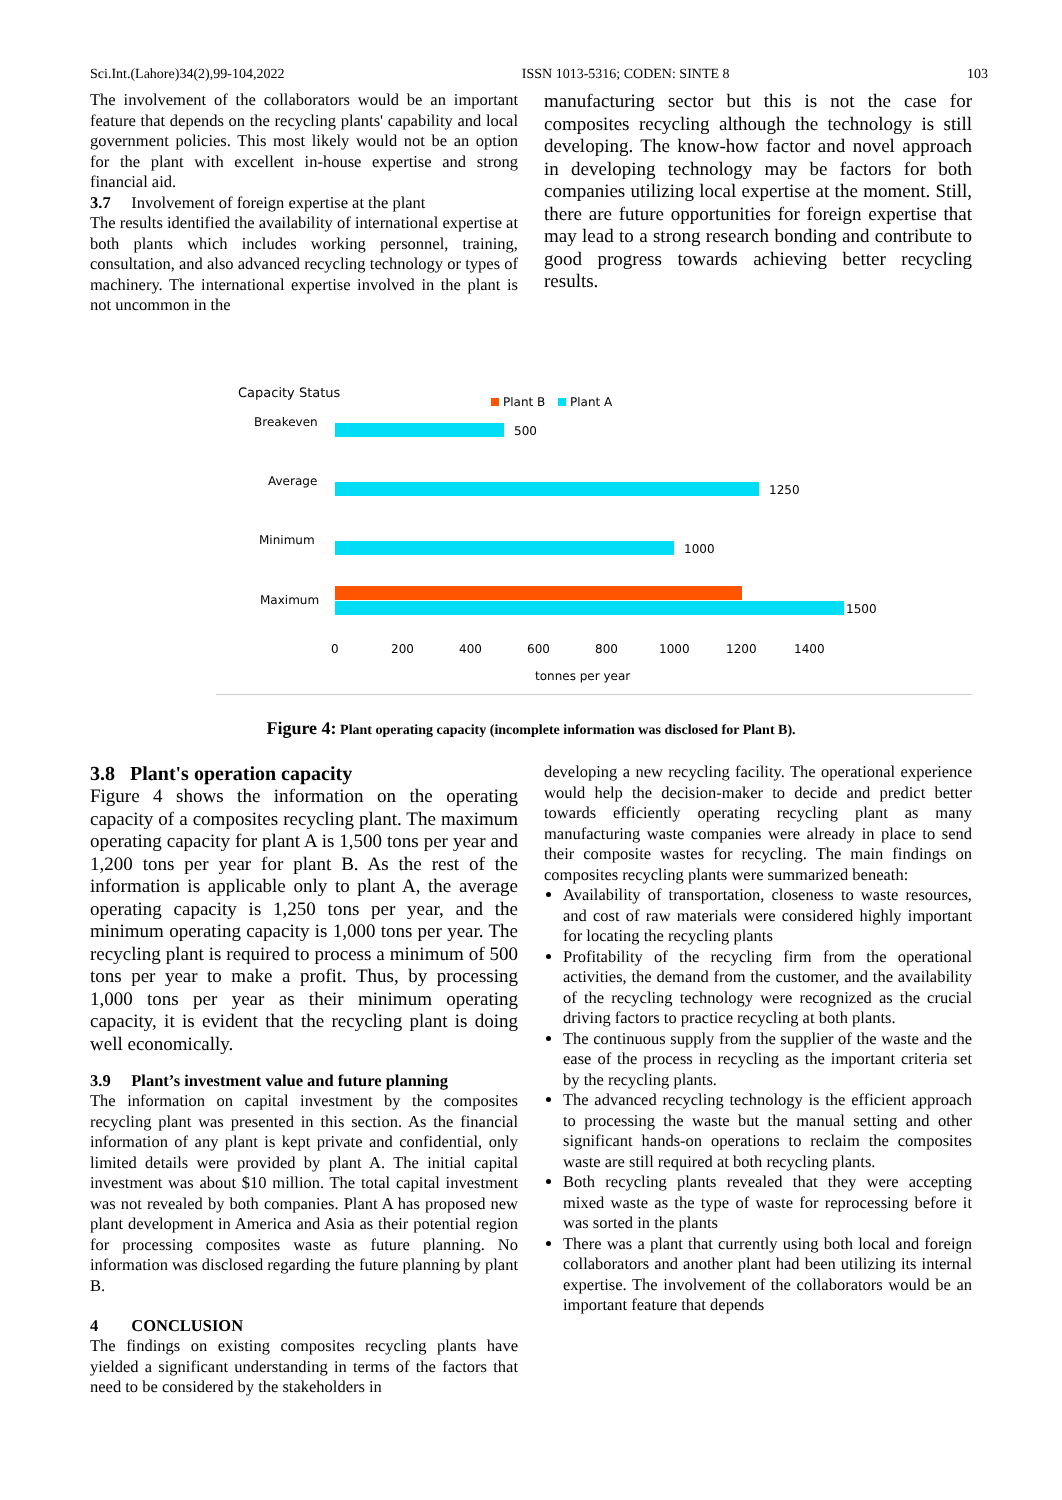Sci.Int.(Lahore)34(2),99-104,2022 ISSN 1013-5316; CODEN: SINTE 8 103
The involvement of the collaborators would be an important feature that depends on the recycling plants' capability and local government policies. This most likely would not be an option for the plant with excellent in-house expertise and strong financial aid.
3.7 Involvement of foreign expertise at the plant
The results identified the availability of international expertise at both plants which includes working personnel, training, consultation, and also advanced recycling technology or types of machinery. The international expertise involved in the plant is not uncommon in the
manufacturing sector but this is not the case for composites recycling although the technology is still developing. The know-how factor and novel approach in developing technology may be factors for both companies utilizing local expertise at the moment. Still, there are future opportunities for foreign expertise that may lead to a strong research bonding and contribute to good progress towards achieving better recycling results.
Capacity Status
Plant B
Plant A
Breakeven
500
Average
1250
Minimum
1000
Maximum
1500
0
200
400
600
800
1000
1200
1400
tonnes per year
Figure 4: Plant operating capacity (incomplete information was disclosed for Plant B).
3.8 Plant's operation capacity
Figure 4 shows the information on the operating capacity of a composites recycling plant. The maximum operating capacity for plant A is 1,500 tons per year and 1,200 tons per year for plant B. As the rest of the information is applicable only to plant A, the average operating capacity is 1,250 tons per year, and the minimum operating capacity is 1,000 tons per year. The recycling plant is required to process a minimum of 500 tons per year to make a profit. Thus, by processing 1,000 tons per year as their minimum operating capacity, it is evident that the recycling plant is doing well economically.
3.9 Plant’s investment value and future planning
The information on capital investment by the composites recycling plant was presented in this section. As the financial information of any plant is kept private and confidential, only limited details were provided by plant A. The initial capital investment was about $10 million. The total capital investment was not revealed by both companies. Plant A has proposed new plant development in America and Asia as their potential region for processing composites waste as future planning. No information was disclosed regarding the future planning by plant B.
4 CONCLUSION
The findings on existing composites recycling plants have yielded a significant understanding in terms of the factors that need to be considered by the stakeholders in
developing a new recycling facility. The operational experience would help the decision-maker to decide and predict better towards efficiently operating recycling plant as many manufacturing waste companies were already in place to send their composite wastes for recycling. The main findings on composites recycling plants were summarized beneath:
Availability of transportation, closeness to waste resources, and cost of raw materials were considered highly important for locating the recycling plants
Profitability of the recycling firm from the operational activities, the demand from the customer, and the availability of the recycling technology were recognized as the crucial driving factors to practice recycling at both plants.
The continuous supply from the supplier of the waste and the ease of the process in recycling as the important criteria set by the recycling plants.
The advanced recycling technology is the efficient approach to processing the waste but the manual setting and other significant hands-on operations to reclaim the composites waste are still required at both recycling plants.
Both recycling plants revealed that they were accepting mixed waste as the type of waste for reprocessing before it was sorted in the plants
There was a plant that currently using both local and foreign collaborators and another plant had been utilizing its internal expertise. The involvement of the collaborators would be an important feature that depends